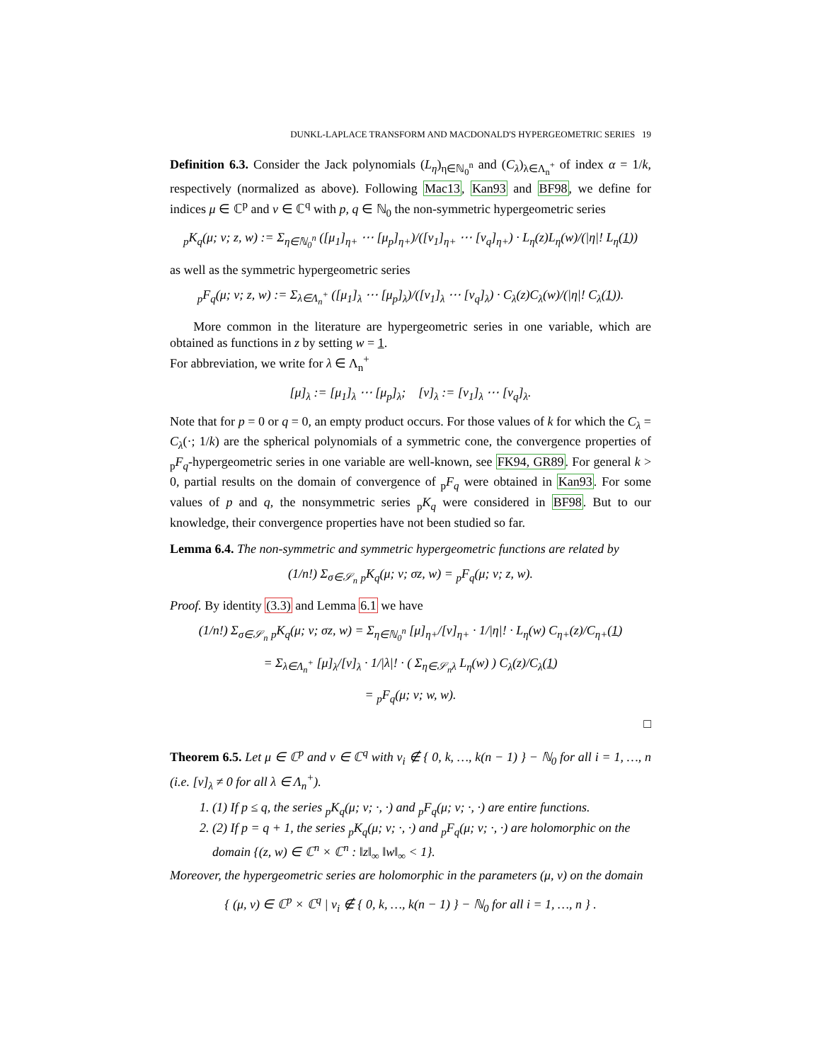DUNKL-LAPLACE TRANSFORM AND MACDONALD'S HYPERGEOMETRIC SERIES 19
Definition 6.3. Consider the Jack polynomials (L<sub>η</sub>)<sub>η∈ℕ<sub>0</sub><sup>n</sup></sub> and (C<sub>λ</sub>)<sub>λ∈Λ<sub>n</sub><sup>+</sup></sub> of index α = 1/k, respectively (normalized as above). Following Mac13, Kan93 and BF98, we define for indices μ ∈ ℂ<sup>p</sup> and ν ∈ ℂ<sup>q</sup> with p, q ∈ ℕ<sub>0</sub> the non-symmetric hypergeometric series
<sub>p</sub>K<sub>q</sub>(μ; ν; z, w) := Σ<sub>η∈ℕ<sub>0</sub><sup>n</sup></sub> ([μ<sub>1</sub>]<sub>η+</sub> ⋯ [μ<sub>p</sub>]<sub>η+</sub>)/([ν<sub>1</sub>]<sub>η+</sub> ⋯ [ν<sub>q</sub>]<sub>η+</sub>) · L<sub>η</sub>(z)L<sub>η</sub>(w)/(|η|! L<sub>η</sub>(1))
as well as the symmetric hypergeometric series
<sub>p</sub>F<sub>q</sub>(μ; ν; z, w) := Σ<sub>λ∈Λ<sub>n</sub><sup>+</sup></sub> ([μ<sub>1</sub>]<sub>λ</sub> ⋯ [μ<sub>p</sub>]<sub>λ</sub>)/([ν<sub>1</sub>]<sub>λ</sub> ⋯ [ν<sub>q</sub>]<sub>λ</sub>) · C<sub>λ</sub>(z)C<sub>λ</sub>(w)/(|η|! C<sub>λ</sub>(1)).
More common in the literature are hypergeometric series in one variable, which are obtained as functions in z by setting w = 1.
For abbreviation, we write for λ ∈ Λ<sub>n</sub><sup>+</sup>
[μ]<sub>λ</sub> := [μ<sub>1</sub>]<sub>λ</sub> ⋯ [μ<sub>p</sub>]<sub>λ</sub>; [ν]<sub>λ</sub> := [ν<sub>1</sub>]<sub>λ</sub> ⋯ [ν<sub>q</sub>]<sub>λ</sub>.
Note that for p = 0 or q = 0, an empty product occurs. For those values of k for which the C<sub>λ</sub> = C<sub>λ</sub>(·; 1/k) are the spherical polynomials of a symmetric cone, the convergence properties of <sub>p</sub>F<sub>q</sub>-hypergeometric series in one variable are well-known, see FK94, GR89. For general k > 0, partial results on the domain of convergence of <sub>p</sub>F<sub>q</sub> were obtained in Kan93. For some values of p and q, the nonsymmetric series <sub>p</sub>K<sub>q</sub> were considered in BF98. But to our knowledge, their convergence properties have not been studied so far.
Lemma 6.4. The non-symmetric and symmetric hypergeometric functions are related by
(1/n!) Σ<sub>σ∈𝒮<sub>n</sub></sub> <sub>p</sub>K<sub>q</sub>(μ; ν; σz, w) = <sub>p</sub>F<sub>q</sub>(μ; ν; z, w).
Proof. By identity (3.3) and Lemma 6.1 we have
(1/n!) Σ<sub>σ∈𝒮<sub>n</sub></sub> <sub>p</sub>K<sub>q</sub>(μ; ν; σz, w) = Σ<sub>η∈ℕ<sub>0</sub><sup>n</sup></sub> [μ]<sub>η+</sub>/[ν]<sub>η+</sub> · 1/|η|! · L<sub>η</sub>(w) C<sub>η+</sub>(z)/C<sub>η+</sub>(1)
= Σ<sub>λ∈Λ<sub>n</sub><sup>+</sup></sub> [μ]<sub>λ</sub>/[ν]<sub>λ</sub> · 1/|λ|! · ( Σ<sub>η∈𝒮<sub>n</sub>λ</sub> L<sub>η</sub>(w) ) C<sub>λ</sub>(z)/C<sub>λ</sub>(1)
= <sub>p</sub>F<sub>q</sub>(μ; ν; w, w).
□
Theorem 6.5. Let μ ∈ ℂ<sup>p</sup> and ν ∈ ℂ<sup>q</sup> with ν<sub>i</sub> ∉ { 0, k, …, k(n − 1) } − ℕ<sub>0</sub> for all i = 1, …, n (i.e. [ν]<sub>λ</sub> ≠ 0 for all λ ∈ Λ<sub>n</sub><sup>+</sup>).
1. (1) If p ≤ q, the series <sub>p</sub>K<sub>q</sub>(μ; ν; ·, ·) and <sub>p</sub>F<sub>q</sub>(μ; ν; ·, ·) are entire functions.
2. (2) If p = q + 1, the series <sub>p</sub>K<sub>q</sub>(μ; ν; ·, ·) and <sub>p</sub>F<sub>q</sub>(μ; ν; ·, ·) are holomorphic on the domain {(z, w) ∈ ℂ<sup>n</sup> × ℂ<sup>n</sup> : ‖z‖<sub>∞</sub> ‖w‖<sub>∞</sub> < 1}.
Moreover, the hypergeometric series are holomorphic in the parameters (μ, ν) on the domain
{ (μ, ν) ∈ ℂ<sup>p</sup> × ℂ<sup>q</sup> | ν<sub>i</sub> ∉ { 0, k, …, k(n − 1) } − ℕ<sub>0</sub> for all i = 1, …, n } .